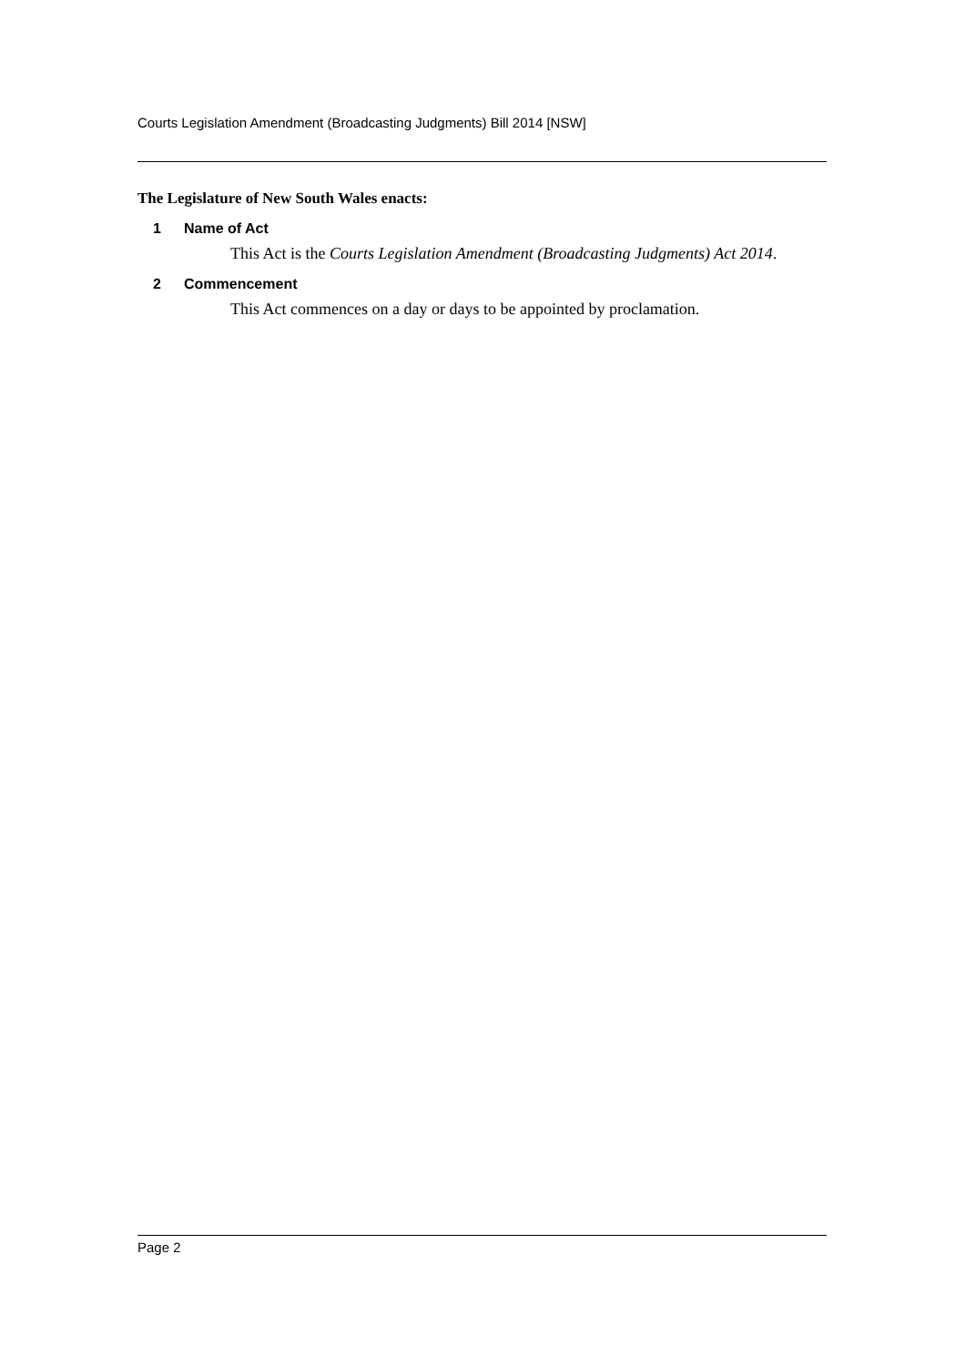Courts Legislation Amendment (Broadcasting Judgments) Bill 2014 [NSW]
The Legislature of New South Wales enacts:
1 Name of Act
This Act is the Courts Legislation Amendment (Broadcasting Judgments) Act 2014.
2 Commencement
This Act commences on a day or days to be appointed by proclamation.
Page 2